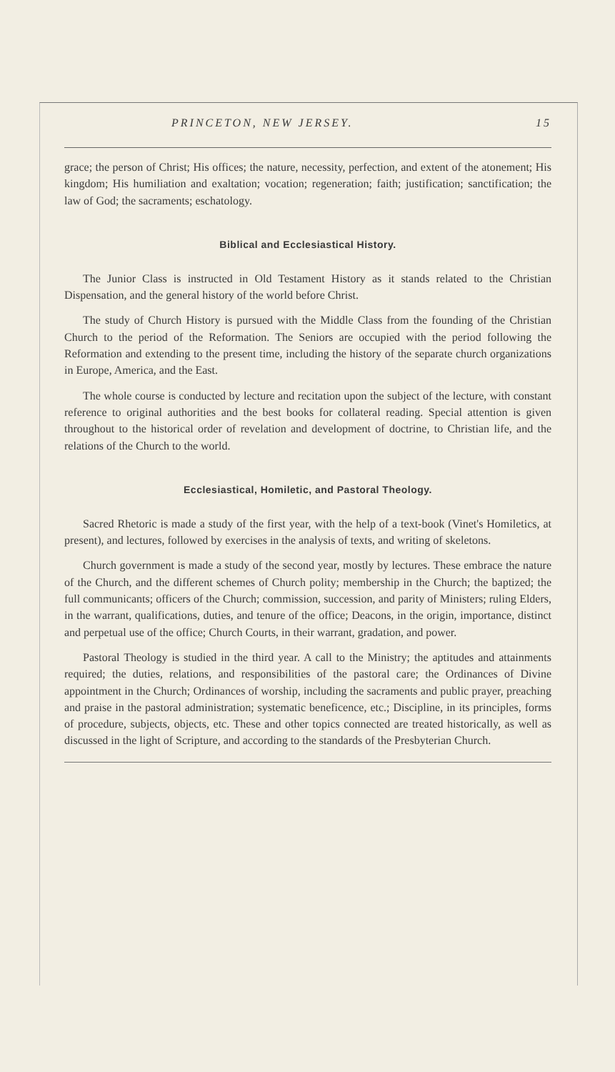PRINCETON, NEW JERSEY. 15
grace; the person of Christ; His offices; the nature, necessity, perfection, and extent of the atonement; His kingdom; His humiliation and exaltation; vocation; regeneration; faith; justification; sanctification; the law of God; the sacraments; eschatology.
Biblical and Ecclesiastical History.
The Junior Class is instructed in Old Testament History as it stands related to the Christian Dispensation, and the general history of the world before Christ.
The study of Church History is pursued with the Middle Class from the founding of the Christian Church to the period of the Reformation. The Seniors are occupied with the period following the Reformation and extending to the present time, including the history of the separate church organizations in Europe, America, and the East.
The whole course is conducted by lecture and recitation upon the subject of the lecture, with constant reference to original authorities and the best books for collateral reading. Special attention is given throughout to the historical order of revelation and development of doctrine, to Christian life, and the relations of the Church to the world.
Ecclesiastical, Homiletic, and Pastoral Theology.
Sacred Rhetoric is made a study of the first year, with the help of a text-book (Vinet's Homiletics, at present), and lectures, followed by exercises in the analysis of texts, and writing of skeletons.
Church government is made a study of the second year, mostly by lectures. These embrace the nature of the Church, and the different schemes of Church polity; membership in the Church; the baptized; the full communicants; officers of the Church; commission, succession, and parity of Ministers; ruling Elders, in the warrant, qualifications, duties, and tenure of the office; Deacons, in the origin, importance, distinct and perpetual use of the office; Church Courts, in their warrant, gradation, and power.
Pastoral Theology is studied in the third year. A call to the Ministry; the aptitudes and attainments required; the duties, relations, and responsibilities of the pastoral care; the Ordinances of Divine appointment in the Church; Ordinances of worship, including the sacraments and public prayer, preaching and praise in the pastoral administration; systematic beneficence, etc.; Discipline, in its principles, forms of procedure, subjects, objects, etc. These and other topics connected are treated historically, as well as discussed in the light of Scripture, and according to the standards of the Presbyterian Church.